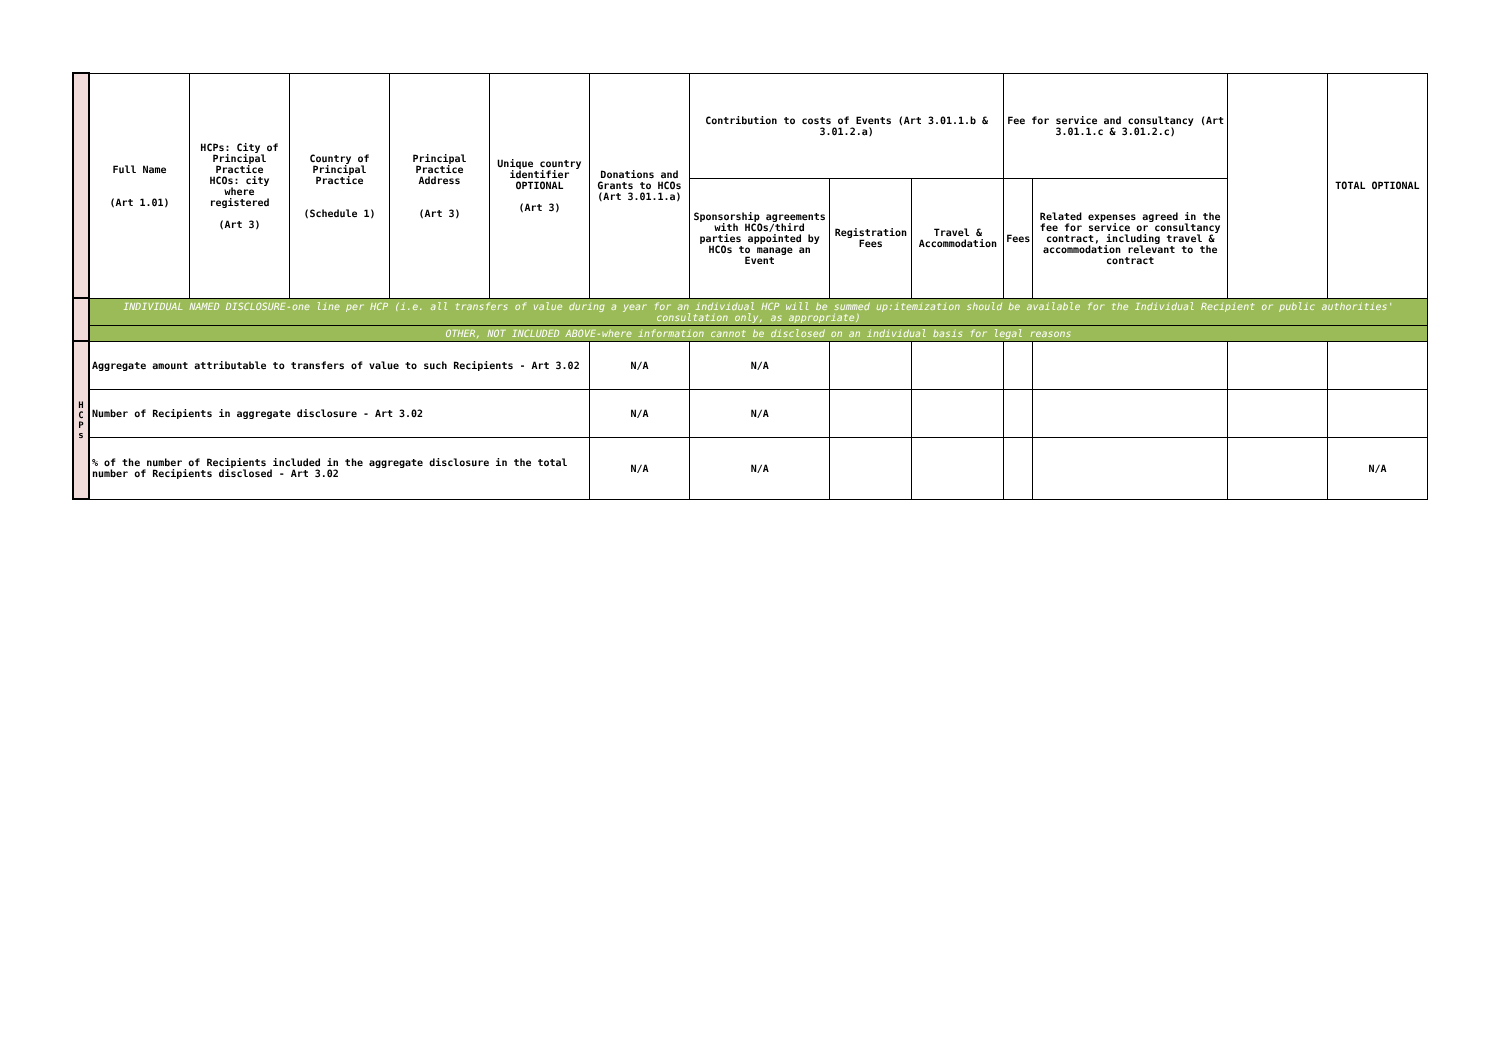| | Full Name (Art 1.01) | HCPs: City of Principal Practice HCOs: city where registered (Art 3) | Country of Principal Practice (Schedule 1) | Principal Practice Address (Art 3) | Unique country identifier OPTIONAL (Art 3) | Donations and Grants to HCOs (Art 3.01.1.a) | Contribution to costs of Events (Art 3.01.1.b & 3.01.2.a) | | | Fee for service and consultancy (Art 3.01.1.c & 3.01.2.c) | | | TOTAL OPTIONAL |
| --- | --- | --- | --- | --- | --- | --- | --- | --- | --- | --- | --- | --- | --- |
| | | | | | | | Sponsorship agreements with HCOs/third parties appointed by HCOs to manage an Event | Registration Fees | Travel & Accommodation | Fees | Related expenses agreed in the fee for service or consultancy contract, including travel & accommodation relevant to the contract | | |
| | INDIVIDUAL NAMED DISCLOSURE-one line per HCP (i.e. all transfers of value during a year for an individual HCP will be summed up:itemization should be available for the Individual Recipient or public authorities' consultation only, as appropriate) | | | | | | | | | | | | |
| | OTHER, NOT INCLUDED ABOVE-where information cannot be disclosed on an individual basis for legal reasons | | | | | | | | | | | | |
| H C P s | Aggregate amount attributable to transfers of value to such Recipients - Art 3.02 | | | | | N/A | N/A | | | | | | |
| | Number of Recipients in aggregate disclosure - Art 3.02 | | | | | N/A | N/A | | | | | | |
| | % of the number of Recipients included in the aggregate disclosure in the total number of Recipients disclosed - Art 3.02 | | | | | N/A | N/A | | | | | | N/A |